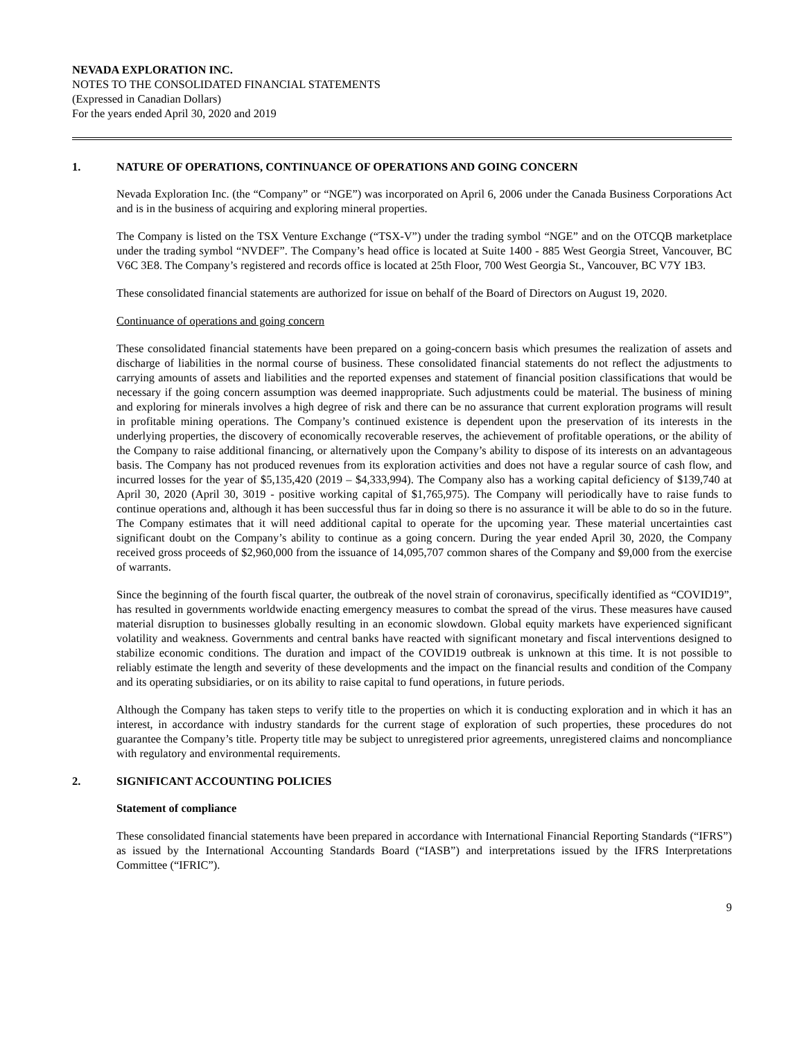NEVADA EXPLORATION INC.
NOTES TO THE CONSOLIDATED FINANCIAL STATEMENTS
(Expressed in Canadian Dollars)
For the years ended April 30, 2020 and 2019
1. NATURE OF OPERATIONS, CONTINUANCE OF OPERATIONS AND GOING CONCERN
Nevada Exploration Inc. (the “Company” or “NGE”) was incorporated on April 6, 2006 under the Canada Business Corporations Act and is in the business of acquiring and exploring mineral properties.
The Company is listed on the TSX Venture Exchange (“TSX-V”) under the trading symbol “NGE” and on the OTCQB marketplace under the trading symbol “NVDEF”. The Company’s head office is located at Suite 1400 - 885 West Georgia Street, Vancouver, BC V6C 3E8. The Company’s registered and records office is located at 25th Floor, 700 West Georgia St., Vancouver, BC V7Y 1B3.
These consolidated financial statements are authorized for issue on behalf of the Board of Directors on August 19, 2020.
Continuance of operations and going concern
These consolidated financial statements have been prepared on a going-concern basis which presumes the realization of assets and discharge of liabilities in the normal course of business. These consolidated financial statements do not reflect the adjustments to carrying amounts of assets and liabilities and the reported expenses and statement of financial position classifications that would be necessary if the going concern assumption was deemed inappropriate. Such adjustments could be material. The business of mining and exploring for minerals involves a high degree of risk and there can be no assurance that current exploration programs will result in profitable mining operations. The Company’s continued existence is dependent upon the preservation of its interests in the underlying properties, the discovery of economically recoverable reserves, the achievement of profitable operations, or the ability of the Company to raise additional financing, or alternatively upon the Company’s ability to dispose of its interests on an advantageous basis. The Company has not produced revenues from its exploration activities and does not have a regular source of cash flow, and incurred losses for the year of $5,135,420 (2019 – $4,333,994). The Company also has a working capital deficiency of $139,740 at April 30, 2020 (April 30, 3019 - positive working capital of $1,765,975). The Company will periodically have to raise funds to continue operations and, although it has been successful thus far in doing so there is no assurance it will be able to do so in the future. The Company estimates that it will need additional capital to operate for the upcoming year. These material uncertainties cast significant doubt on the Company’s ability to continue as a going concern. During the year ended April 30, 2020, the Company received gross proceeds of $2,960,000 from the issuance of 14,095,707 common shares of the Company and $9,000 from the exercise of warrants.
Since the beginning of the fourth fiscal quarter, the outbreak of the novel strain of coronavirus, specifically identified as “COVID19”, has resulted in governments worldwide enacting emergency measures to combat the spread of the virus. These measures have caused material disruption to businesses globally resulting in an economic slowdown. Global equity markets have experienced significant volatility and weakness. Governments and central banks have reacted with significant monetary and fiscal interventions designed to stabilize economic conditions. The duration and impact of the COVID19 outbreak is unknown at this time. It is not possible to reliably estimate the length and severity of these developments and the impact on the financial results and condition of the Company and its operating subsidiaries, or on its ability to raise capital to fund operations, in future periods.
Although the Company has taken steps to verify title to the properties on which it is conducting exploration and in which it has an interest, in accordance with industry standards for the current stage of exploration of such properties, these procedures do not guarantee the Company’s title. Property title may be subject to unregistered prior agreements, unregistered claims and noncompliance with regulatory and environmental requirements.
2. SIGNIFICANT ACCOUNTING POLICIES
Statement of compliance
These consolidated financial statements have been prepared in accordance with International Financial Reporting Standards (“IFRS”) as issued by the International Accounting Standards Board (“IASB”) and interpretations issued by the IFRS Interpretations Committee (“IFRIC”).
9